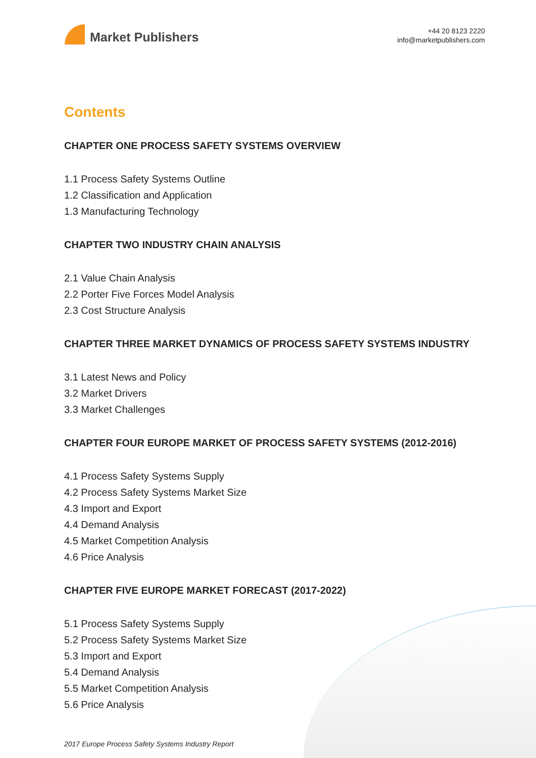Market Publishers
+44 20 8123 2220
info@marketpublishers.com
Contents
CHAPTER ONE PROCESS SAFETY SYSTEMS OVERVIEW
1.1 Process Safety Systems Outline
1.2 Classification and Application
1.3 Manufacturing Technology
CHAPTER TWO INDUSTRY CHAIN ANALYSIS
2.1 Value Chain Analysis
2.2 Porter Five Forces Model Analysis
2.3 Cost Structure Analysis
CHAPTER THREE MARKET DYNAMICS OF PROCESS SAFETY SYSTEMS INDUSTRY
3.1 Latest News and Policy
3.2 Market Drivers
3.3 Market Challenges
CHAPTER FOUR EUROPE MARKET OF PROCESS SAFETY SYSTEMS (2012-2016)
4.1 Process Safety Systems Supply
4.2 Process Safety Systems Market Size
4.3 Import and Export
4.4 Demand Analysis
4.5 Market Competition Analysis
4.6 Price Analysis
CHAPTER FIVE EUROPE MARKET FORECAST (2017-2022)
5.1 Process Safety Systems Supply
5.2 Process Safety Systems Market Size
5.3 Import and Export
5.4 Demand Analysis
5.5 Market Competition Analysis
5.6 Price Analysis
2017 Europe Process Safety Systems Industry Report